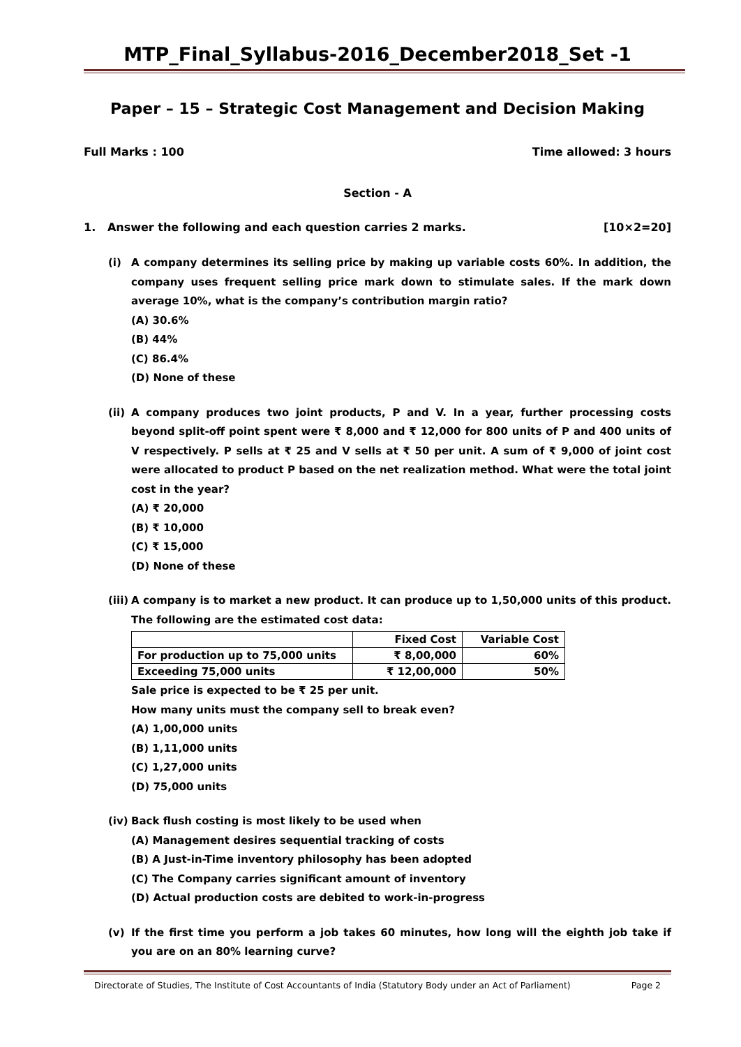MTP_Final_Syllabus-2016_December2018_Set -1
Paper – 15 – Strategic Cost Management and Decision Making
Full Marks : 100 Time allowed: 3 hours
Section - A
1. Answer the following and each question carries 2 marks. [10×2=20]
(i) A company determines its selling price by making up variable costs 60%. In addition, the company uses frequent selling price mark down to stimulate sales. If the mark down average 10%, what is the company’s contribution margin ratio?
(A) 30.6%
(B) 44%
(C) 86.4%
(D) None of these
(ii)
A company produces two joint products, P and V. In a year, further processing costs beyond split-off point spent were ₹ 8,000 and ₹ 12,000 for 800 units of P and 400 units of V respectively. P sells at ₹ 25 and V sells at ₹ 50 per unit. A sum of ₹ 9,000 of joint cost were allocated to product P based on the net realization method. What were the total joint cost in the year?
(A) ₹ 20,000
(B) ₹ 10,000
(C) ₹ 15,000
(D) None of these
(iii)
A company is to market a new product. It can produce up to 1,50,000 units of this product. The following are the estimated cost data:
| | Fixed Cost | Variable Cost |
| --- | --- | --- |
| For production up to 75,000 units | ₹ 8,00,000 | 60% |
| Exceeding 75,000 units | ₹ 12,00,000 | 50% |
Sale price is expected to be ₹ 25 per unit.
How many units must the company sell to break even?
(A) 1,00,000 units
(B) 1,11,000 units
(C) 1,27,000 units
(D) 75,000 units
(iv)
Back flush costing is most likely to be used when
(A) Management desires sequential tracking of costs
(B) A Just-in-Time inventory philosophy has been adopted
(C) The Company carries significant amount of inventory
(D) Actual production costs are debited to work-in-progress
(v) If the first time you perform a job takes 60 minutes, how long will the eighth job take if you are on an 80% learning curve?
Directorate of Studies, The Institute of Cost Accountants of India (Statutory Body under an Act of Parliament) Page 2